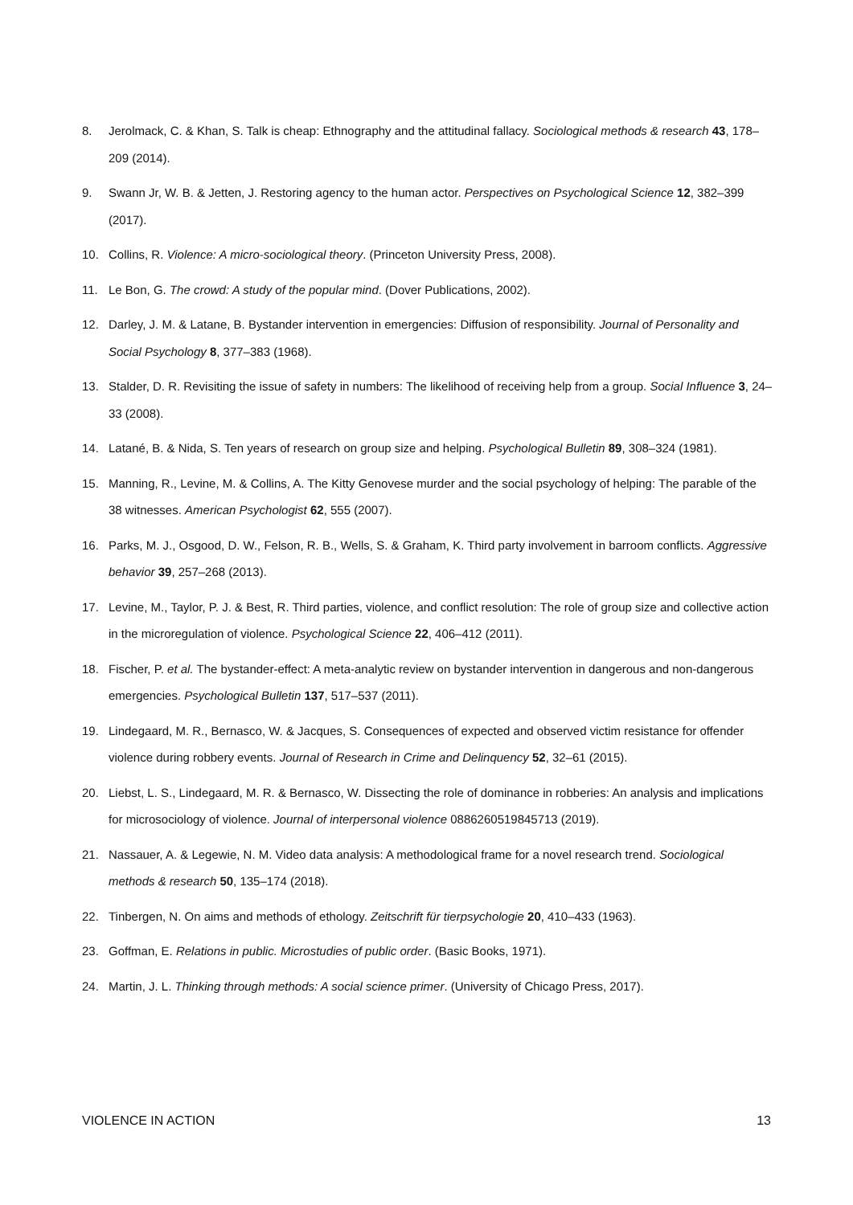8. Jerolmack, C. & Khan, S. Talk is cheap: Ethnography and the attitudinal fallacy. Sociological methods & research 43, 178–209 (2014).
9. Swann Jr, W. B. & Jetten, J. Restoring agency to the human actor. Perspectives on Psychological Science 12, 382–399 (2017).
10. Collins, R. Violence: A micro-sociological theory. (Princeton University Press, 2008).
11. Le Bon, G. The crowd: A study of the popular mind. (Dover Publications, 2002).
12. Darley, J. M. & Latane, B. Bystander intervention in emergencies: Diffusion of responsibility. Journal of Personality and Social Psychology 8, 377–383 (1968).
13. Stalder, D. R. Revisiting the issue of safety in numbers: The likelihood of receiving help from a group. Social Influence 3, 24–33 (2008).
14. Latané, B. & Nida, S. Ten years of research on group size and helping. Psychological Bulletin 89, 308–324 (1981).
15. Manning, R., Levine, M. & Collins, A. The Kitty Genovese murder and the social psychology of helping: The parable of the 38 witnesses. American Psychologist 62, 555 (2007).
16. Parks, M. J., Osgood, D. W., Felson, R. B., Wells, S. & Graham, K. Third party involvement in barroom conflicts. Aggressive behavior 39, 257–268 (2013).
17. Levine, M., Taylor, P. J. & Best, R. Third parties, violence, and conflict resolution: The role of group size and collective action in the microregulation of violence. Psychological Science 22, 406–412 (2011).
18. Fischer, P. et al. The bystander-effect: A meta-analytic review on bystander intervention in dangerous and non-dangerous emergencies. Psychological Bulletin 137, 517–537 (2011).
19. Lindegaard, M. R., Bernasco, W. & Jacques, S. Consequences of expected and observed victim resistance for offender violence during robbery events. Journal of Research in Crime and Delinquency 52, 32–61 (2015).
20. Liebst, L. S., Lindegaard, M. R. & Bernasco, W. Dissecting the role of dominance in robberies: An analysis and implications for microsociology of violence. Journal of interpersonal violence 0886260519845713 (2019).
21. Nassauer, A. & Legewie, N. M. Video data analysis: A methodological frame for a novel research trend. Sociological methods & research 50, 135–174 (2018).
22. Tinbergen, N. On aims and methods of ethology. Zeitschrift für tierpsychologie 20, 410–433 (1963).
23. Goffman, E. Relations in public. Microstudies of public order. (Basic Books, 1971).
24. Martin, J. L. Thinking through methods: A social science primer. (University of Chicago Press, 2017).
VIOLENCE IN ACTION 13